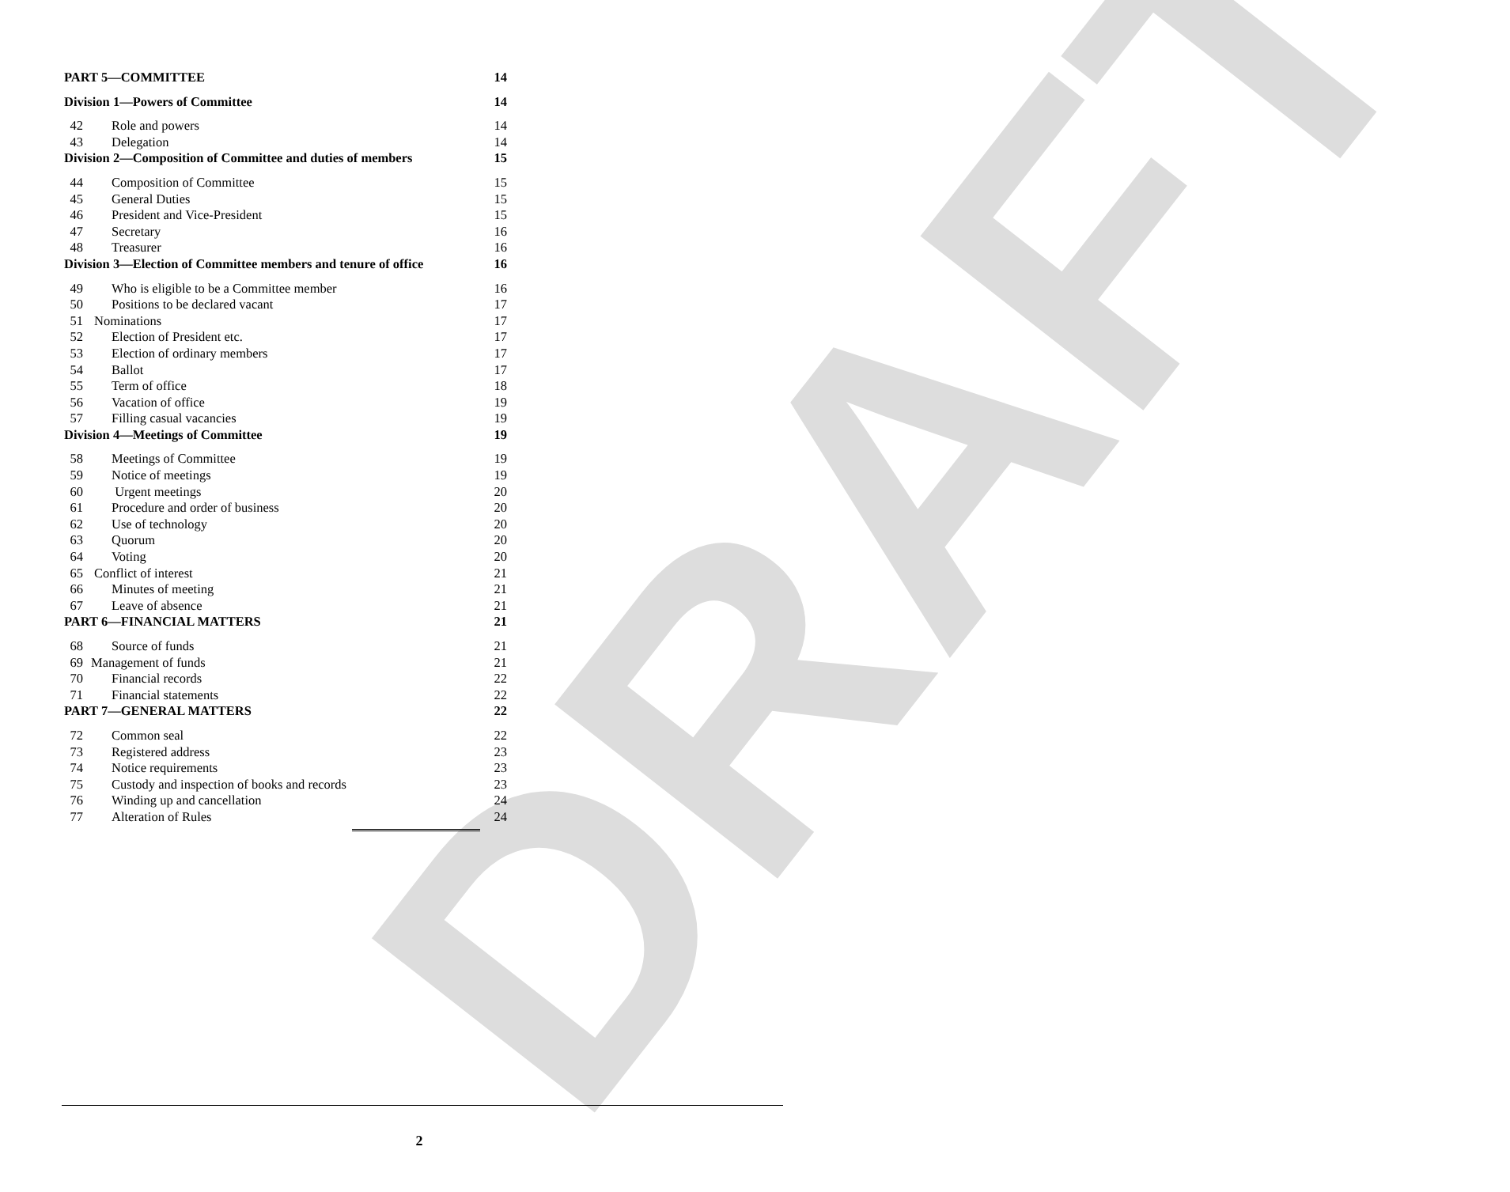DRAFT
PART 5—COMMITTEE 14
Division 1—Powers of Committee 14
42 Role and powers 14
43 Delegation 14
Division 2—Composition of Committee and duties of members 15
44 Composition of Committee 15
45 General Duties 15
46 President and Vice-President 15
47 Secretary 16
48 Treasurer 16
Division 3—Election of Committee members and tenure of office 16
49 Who is eligible to be a Committee member 16
50 Positions to be declared vacant 17
51 Nominations 17
52 Election of President etc. 17
53 Election of ordinary members 17
54 Ballot 17
55 Term of office 18
56 Vacation of office 19
57 Filling casual vacancies 19
Division 4—Meetings of Committee 19
58 Meetings of Committee 19
59 Notice of meetings 19
60 Urgent meetings 20
61 Procedure and order of business 20
62 Use of technology 20
63 Quorum 20
64 Voting 20
65 Conflict of interest 21
66 Minutes of meeting 21
67 Leave of absence 21
PART 6—FINANCIAL MATTERS 21
68 Source of funds 21
69 Management of funds 21
70 Financial records 22
71 Financial statements 22
PART 7—GENERAL MATTERS 22
72 Common seal 22
73 Registered address 23
74 Notice requirements 23
75 Custody and inspection of books and records 23
76 Winding up and cancellation 24
77 Alteration of Rules 24
2